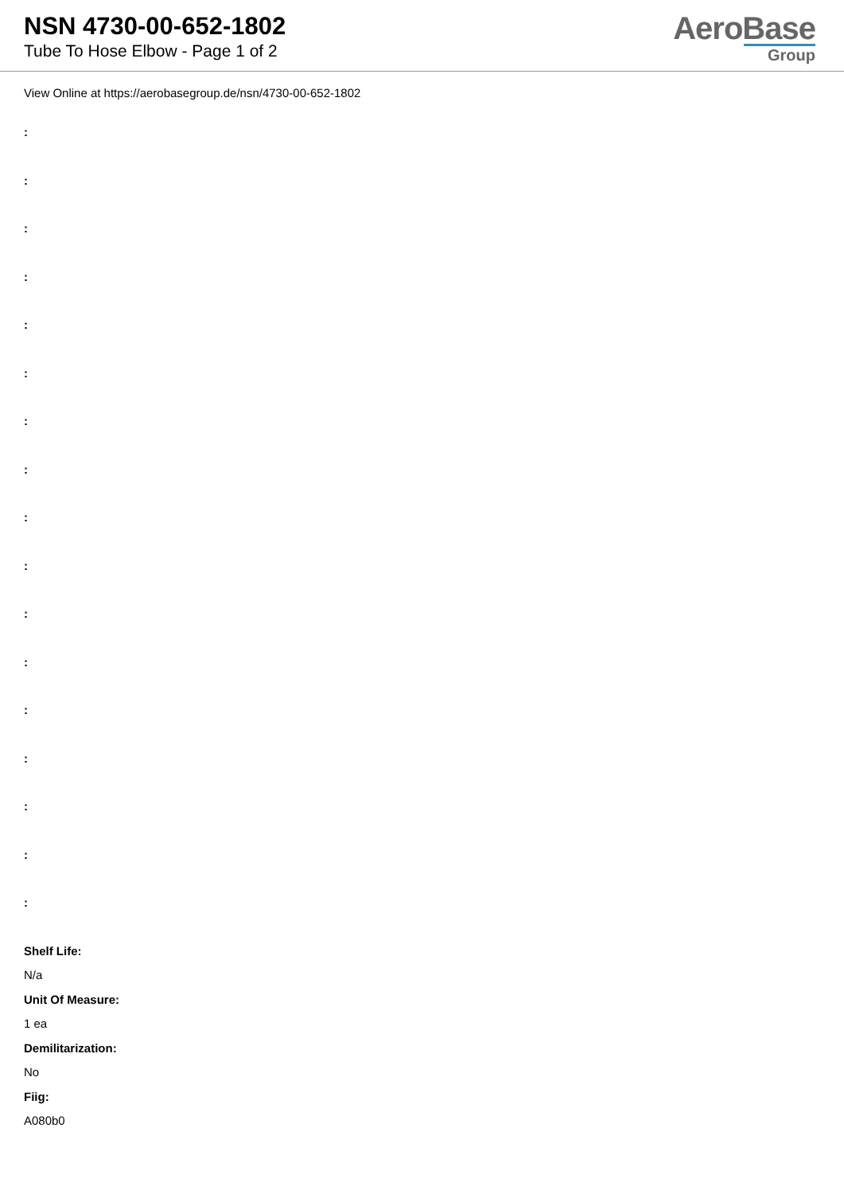NSN 4730-00-652-1802
Tube To Hose Elbow - Page 1 of 2
AeroBase
Group
View Online at https://aerobasegroup.de/nsn/4730-00-652-1802
:
:
:
:
:
:
:
:
:
:
:
:
:
:
:
:
:
Shelf Life:
N/a
Unit Of Measure:
1 ea
Demilitarization:
No
Fiig:
A080b0